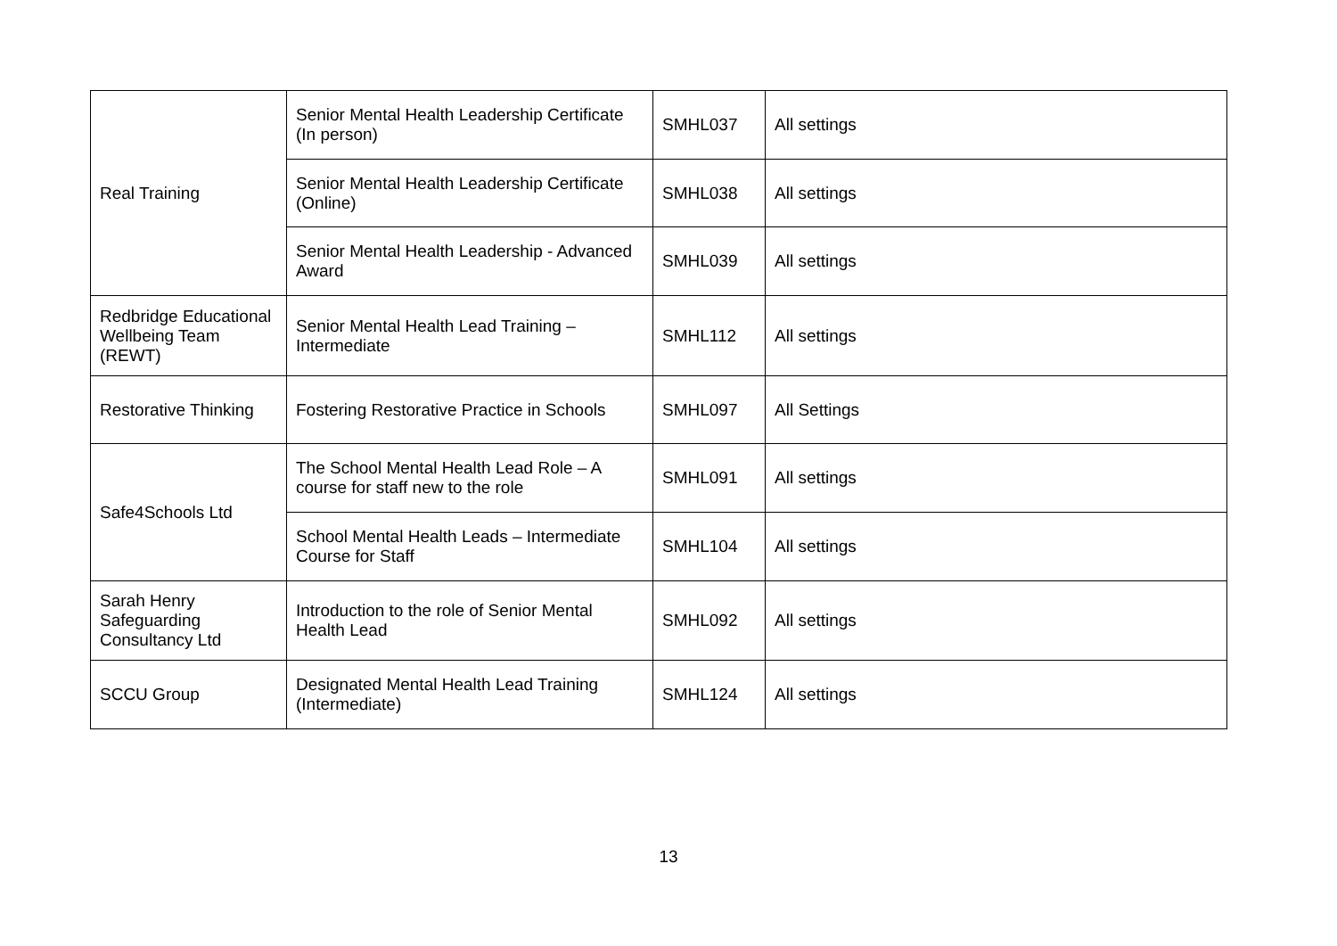| Real Training | Senior Mental Health Leadership Certificate (In person) | SMHL037 | All settings |
| | Senior Mental Health Leadership Certificate (Online) | SMHL038 | All settings |
| | Senior Mental Health Leadership - Advanced Award | SMHL039 | All settings |
| Redbridge Educational Wellbeing Team (REWT) | Senior Mental Health Lead Training – Intermediate | SMHL112 | All settings |
| Restorative Thinking | Fostering Restorative Practice in Schools | SMHL097 | All Settings |
| Safe4Schools Ltd | The School Mental Health Lead Role – A course for staff new to the role | SMHL091 | All settings |
| | School Mental Health Leads – Intermediate Course for Staff | SMHL104 | All settings |
| Sarah Henry Safeguarding Consultancy Ltd | Introduction to the role of Senior Mental Health Lead | SMHL092 | All settings |
| SCCU Group | Designated Mental Health Lead Training (Intermediate) | SMHL124 | All settings |
13